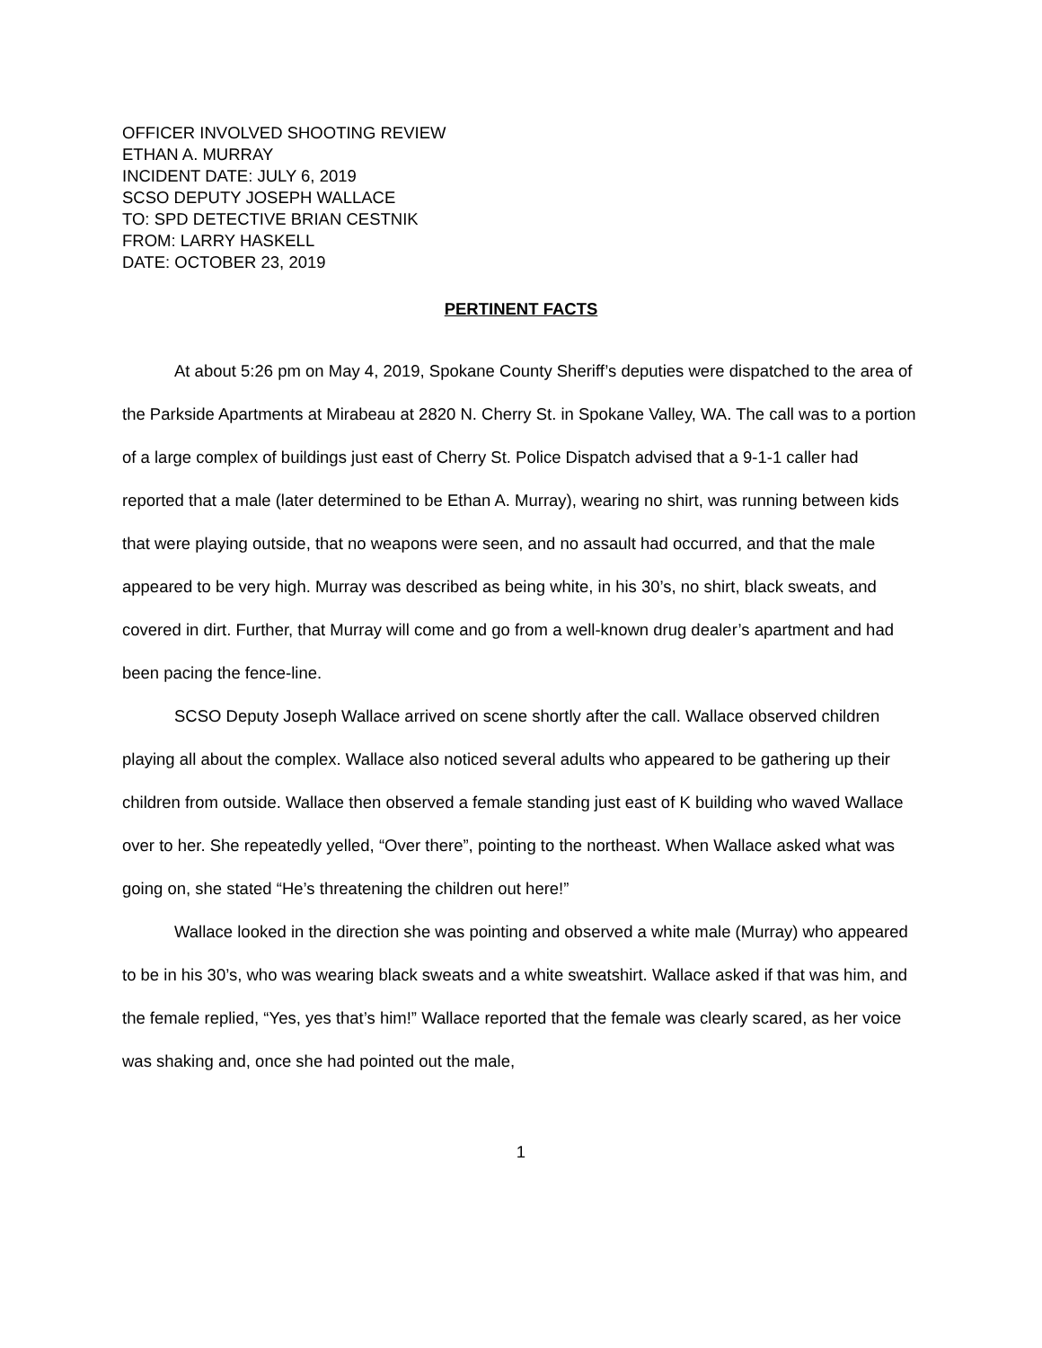OFFICER INVOLVED SHOOTING REVIEW
ETHAN A. MURRAY
INCIDENT DATE: JULY 6, 2019
SCSO DEPUTY JOSEPH WALLACE
TO: SPD DETECTIVE BRIAN CESTNIK
FROM: LARRY HASKELL
DATE: OCTOBER 23, 2019
PERTINENT FACTS
At about 5:26 pm on May 4, 2019, Spokane County Sheriff’s deputies were dispatched to the area of the Parkside Apartments at Mirabeau at 2820 N. Cherry St. in Spokane Valley, WA. The call was to a portion of a large complex of buildings just east of Cherry St. Police Dispatch advised that a 9-1-1 caller had reported that a male (later determined to be Ethan A. Murray), wearing no shirt, was running between kids that were playing outside, that no weapons were seen, and no assault had occurred, and that the male appeared to be very high. Murray was described as being white, in his 30’s, no shirt, black sweats, and covered in dirt. Further, that Murray will come and go from a well-known drug dealer’s apartment and had been pacing the fence-line.
SCSO Deputy Joseph Wallace arrived on scene shortly after the call. Wallace observed children playing all about the complex. Wallace also noticed several adults who appeared to be gathering up their children from outside. Wallace then observed a female standing just east of K building who waved Wallace over to her. She repeatedly yelled, “Over there”, pointing to the northeast. When Wallace asked what was going on, she stated “He’s threatening the children out here!”
Wallace looked in the direction she was pointing and observed a white male (Murray) who appeared to be in his 30’s, who was wearing black sweats and a white sweatshirt. Wallace asked if that was him, and the female replied, “Yes, yes that’s him!” Wallace reported that the female was clearly scared, as her voice was shaking and, once she had pointed out the male,
1